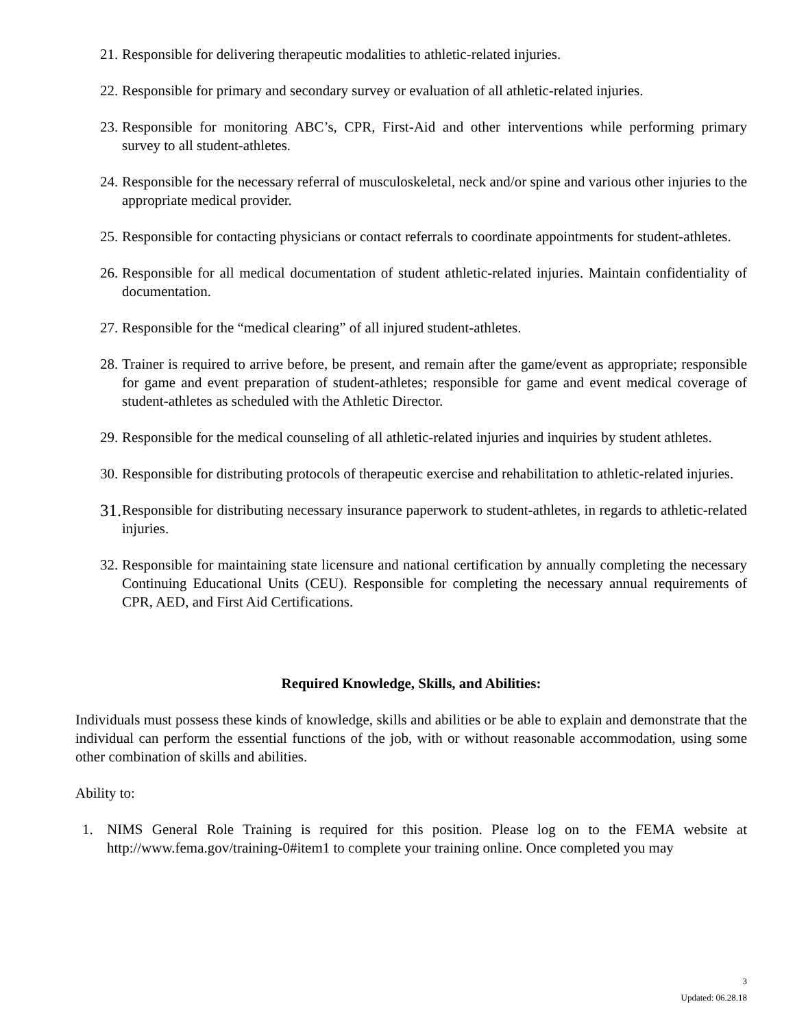21. Responsible for delivering therapeutic modalities to athletic-related injuries.
22. Responsible for primary and secondary survey or evaluation of all athletic-related injuries.
23. Responsible for monitoring ABC’s, CPR, First-Aid and other interventions while performing primary survey to all student-athletes.
24. Responsible for the necessary referral of musculoskeletal, neck and/or spine and various other injuries to the appropriate medical provider.
25. Responsible for contacting physicians or contact referrals to coordinate appointments for student-athletes.
26. Responsible for all medical documentation of student athletic-related injuries. Maintain confidentiality of documentation.
27. Responsible for the “medical clearing” of all injured student-athletes.
28. Trainer is required to arrive before, be present, and remain after the game/event as appropriate; responsible for game and event preparation of student-athletes; responsible for game and event medical coverage of student-athletes as scheduled with the Athletic Director.
29. Responsible for the medical counseling of all athletic-related injuries and inquiries by student athletes.
30. Responsible for distributing protocols of therapeutic exercise and rehabilitation to athletic-related injuries.
31. Responsible for distributing necessary insurance paperwork to student-athletes, in regards to athletic-related injuries.
32. Responsible for maintaining state licensure and national certification by annually completing the necessary Continuing Educational Units (CEU). Responsible for completing the necessary annual requirements of CPR, AED, and First Aid Certifications.
Required Knowledge, Skills, and Abilities:
Individuals must possess these kinds of knowledge, skills and abilities or be able to explain and demonstrate that the individual can perform the essential functions of the job, with or without reasonable accommodation, using some other combination of skills and abilities.
Ability to:
1. NIMS General Role Training is required for this position. Please log on to the FEMA website at http://www.fema.gov/training-0#item1 to complete your training online. Once completed you may
3
Updated: 06.28.18